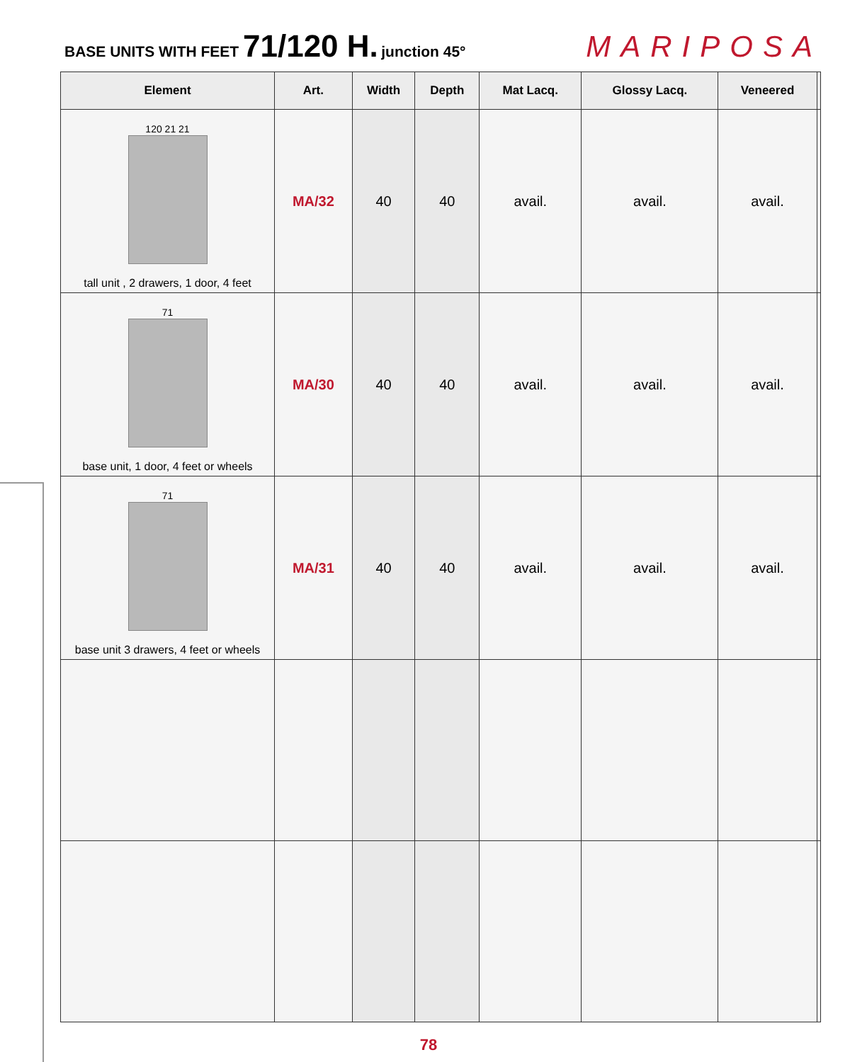BASE UNITS WITH FEET 71/120 H. junction 45°
MARIPOSA
| Element | Art. | Width | Depth | Mat Lacq. | Glossy Lacq. | Veneered | |
| --- | --- | --- | --- | --- | --- | --- | --- |
| 120 21 21 tall unit , 2 drawers, 1 door, 4 feet | MA/32 | 40 | 40 | avail. | avail. | avail. | |
| 71 base unit, 1 door, 4 feet or wheels | MA/30 | 40 | 40 | avail. | avail. | avail. | |
| 71 base unit 3 drawers, 4 feet or wheels | MA/31 | 40 | 40 | avail. | avail. | avail. | |
78